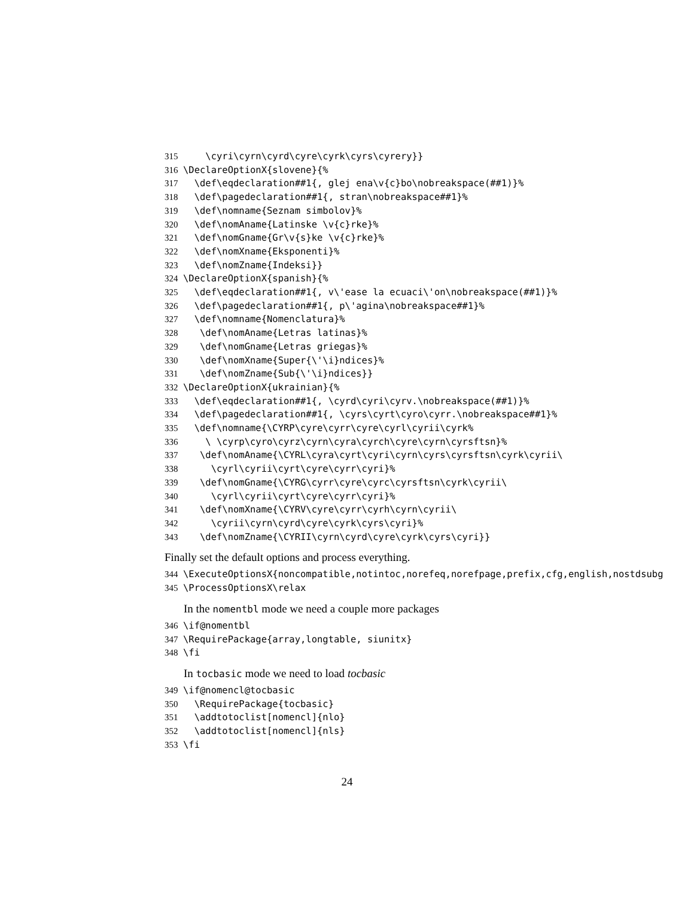315 \cyri\cyrn\cyrd\cyre\cyrk\cyrs\cyrery}}
316 \DeclareOptionX{slovene}{%
317 \def\eqdeclaration##1{, glej ena\v{c}bo\nobreakspace(##1)}%
318 \def\pagedeclaration##1{, stran\nobreakspace##1}%
319 \def\nomname{Seznam simbolov}%
320 \def\nomAname{Latinske \v{c}rke}%
321 \def\nomGname{Gr\v{s}ke \v{c}rke}%
322 \def\nomXname{Eksponenti}%
323 \def\nomZname{Indeksi}}
324 \DeclareOptionX{spanish}{%
325 \def\eqdeclaration##1{, v\'ease la ecuaci\'on\nobreakspace(##1)}%
326 \def\pagedeclaration##1{, p\'agina\nobreakspace##1}%
327 \def\nomname{Nomenclatura}%
328 \def\nomAname{Letras latinas}%
329 \def\nomGname{Letras griegas}%
330 \def\nomXname{Super{\'\i}ndices}%
331 \def\nomZname{Sub{\'\i}ndices}}
332 \DeclareOptionX{ukrainian}{%
333 \def\eqdeclaration##1{, \cyrd\cyri\cyrv.\nobreakspace(##1)}%
334 \def\pagedeclaration##1{, \cyrs\cyrt\cyro\cyrr.\nobreakspace##1}%
335 \def\nomname{\CYRP\cyre\cyrr\cyre\cyrl\cyrii\cyrk%
336 \ \cyrp\cyro\cyrz\cyrn\cyra\cyrch\cyre\cyrn\cyrsftsn}%
337 \def\nomAname{\CYRL\cyra\cyrt\cyri\cyrn\cyrs\cyrsftsn\cyrk\cyrii\
338 \cyrl\cyrii\cyrt\cyre\cyrr\cyri}%
339 \def\nomGname{\CYRG\cyrr\cyre\cyrc\cyrsftsn\cyrk\cyrii\
340 \cyrl\cyrii\cyrt\cyre\cyrr\cyri}%
341 \def\nomXname{\CYRV\cyre\cyrr\cyrh\cyrn\cyrii\
342 \cyrii\cyrn\cyrd\cyre\cyrk\cyrs\cyri}%
343 \def\nomZname{\CYRII\cyrn\cyrd\cyre\cyrk\cyrs\cyri}}
Finally set the default options and process everything.
344 \ExecuteOptionsX{noncompatible,notintoc,norefeq,norefpage,prefix,cfg,english,nostdsubg
345 \ProcessOptionsX\relax
In the nomentbl mode we need a couple more packages
346 \if@nomentbl
347 \RequirePackage{array,longtable, siunitx}
348 \fi
In tocbasic mode we need to load tocbasic
349 \if@nomencl@tocbasic
350 \RequirePackage{tocbasic}
351 \addtotoclist[nomencl]{nlo}
352 \addtotoclist[nomencl]{nls}
353 \fi
24